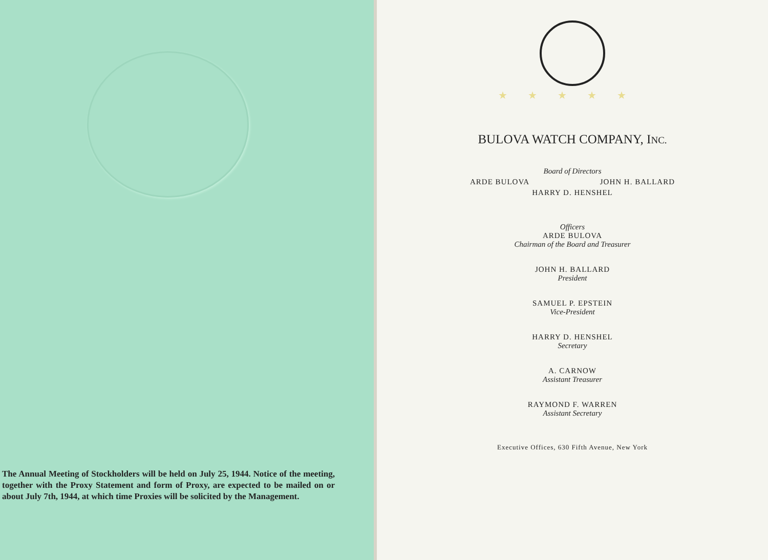The Annual Meeting of Stockholders will be held on July 25, 1944. Notice of the meeting, together with the Proxy Statement and form of Proxy, are expected to be mailed on or about July 7th, 1944, at which time Proxies will be solicited by the Management.
★★★★★
BULOVA WATCH COMPANY, INC.
Board of Directors
ARDE BULOVA JOHN H. BALLARD
HARRY D. HENSHEL
Officers
ARDE BULOVA
Chairman of the Board and Treasurer
JOHN H. BALLARD
President
SAMUEL P. EPSTEIN
Vice-President
HARRY D. HENSHEL
Secretary
A. CARNOW
Assistant Treasurer
RAYMOND F. WARREN
Assistant Secretary
Executive Offices, 630 Fifth Avenue, New York